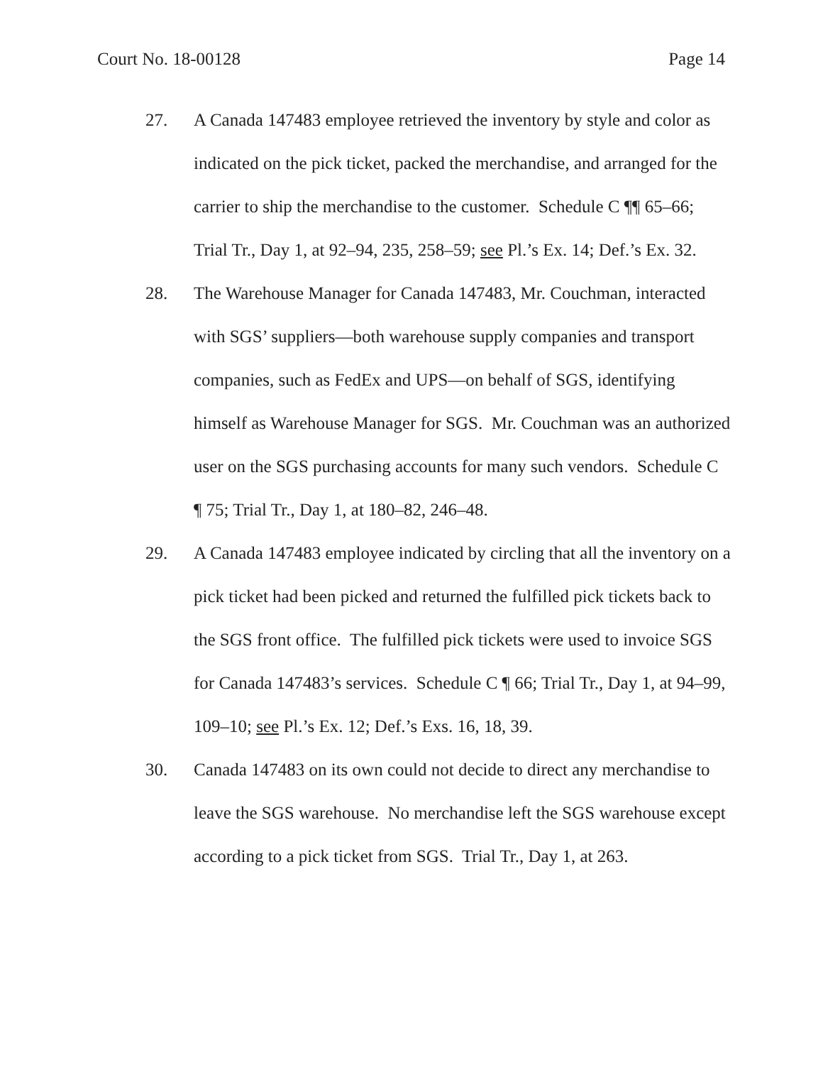Court No. 18-00128 Page 14
27. A Canada 147483 employee retrieved the inventory by style and color as indicated on the pick ticket, packed the merchandise, and arranged for the carrier to ship the merchandise to the customer. Schedule C ¶¶ 65–66; Trial Tr., Day 1, at 92–94, 235, 258–59; see Pl.’s Ex. 14; Def.’s Ex. 32.
28. The Warehouse Manager for Canada 147483, Mr. Couchman, interacted with SGS’ suppliers—both warehouse supply companies and transport companies, such as FedEx and UPS—on behalf of SGS, identifying himself as Warehouse Manager for SGS. Mr. Couchman was an authorized user on the SGS purchasing accounts for many such vendors. Schedule C ¶ 75; Trial Tr., Day 1, at 180–82, 246–48.
29. A Canada 147483 employee indicated by circling that all the inventory on a pick ticket had been picked and returned the fulfilled pick tickets back to the SGS front office. The fulfilled pick tickets were used to invoice SGS for Canada 147483’s services. Schedule C ¶ 66; Trial Tr., Day 1, at 94–99, 109–10; see Pl.’s Ex. 12; Def.’s Exs. 16, 18, 39.
30. Canada 147483 on its own could not decide to direct any merchandise to leave the SGS warehouse. No merchandise left the SGS warehouse except according to a pick ticket from SGS. Trial Tr., Day 1, at 263.